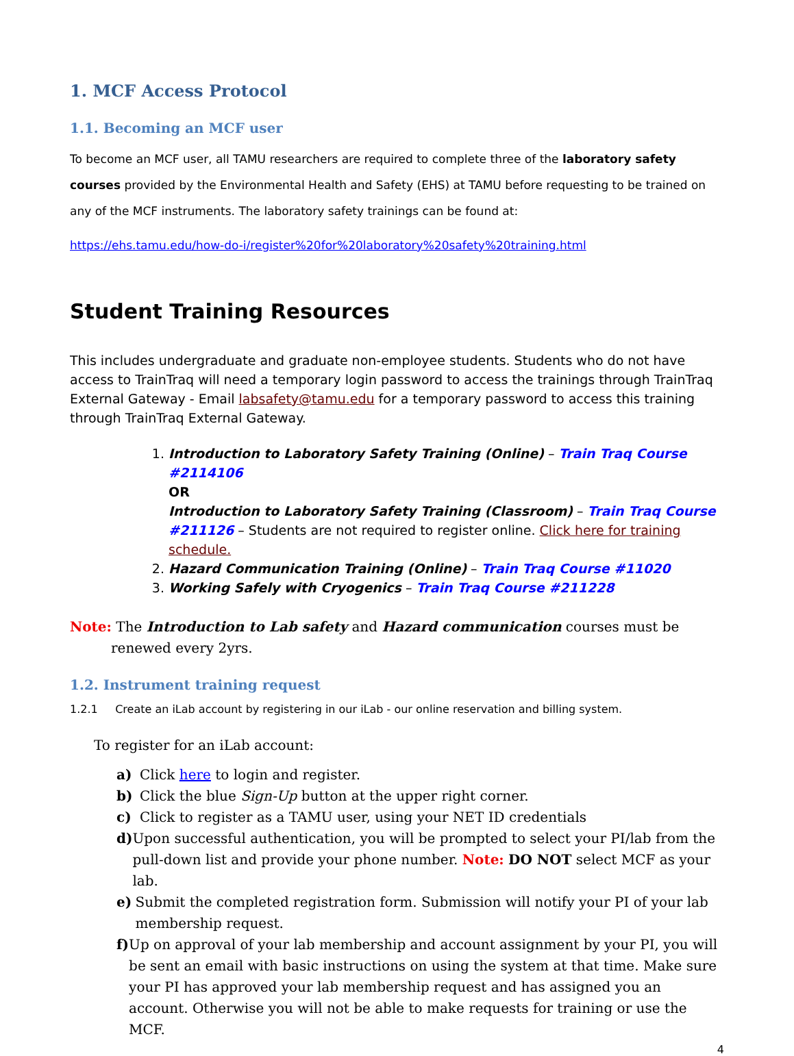1. MCF Access Protocol
1.1. Becoming an MCF user
To become an MCF user, all TAMU researchers are required to complete three of the laboratory safety courses provided by the Environmental Health and Safety (EHS) at TAMU before requesting to be trained on any of the MCF instruments. The laboratory safety trainings can be found at:
https://ehs.tamu.edu/how-do-i/register%20for%20laboratory%20safety%20training.html
Student Training Resources
This includes undergraduate and graduate non-employee students. Students who do not have access to TrainTraq will need a temporary login password to access the trainings through TrainTraq External Gateway - Email labsafety@tamu.edu for a temporary password to access this training through TrainTraq External Gateway.
1. Introduction to Laboratory Safety Training (Online) – Train Traq Course #2114106
OR
Introduction to Laboratory Safety Training (Classroom) – Train Traq Course #211126 – Students are not required to register online. Click here for training schedule.
2. Hazard Communication Training (Online) – Train Traq Course #11020
3. Working Safely with Cryogenics – Train Traq Course #211228
Note: The Introduction to Lab safety and Hazard communication courses must be renewed every 2yrs.
1.2. Instrument training request
1.2.1 Create an iLab account by registering in our iLab - our online reservation and billing system.
To register for an iLab account:
a) Click here to login and register.
b) Click the blue Sign-Up button at the upper right corner.
c) Click to register as a TAMU user, using your NET ID credentials
d) Upon successful authentication, you will be prompted to select your PI/lab from the pull-down list and provide your phone number. Note: DO NOT select MCF as your lab.
e) Submit the completed registration form. Submission will notify your PI of your lab membership request.
f) Up on approval of your lab membership and account assignment by your PI, you will be sent an email with basic instructions on using the system at that time. Make sure your PI has approved your lab membership request and has assigned you an account. Otherwise you will not be able to make requests for training or use the MCF.
4